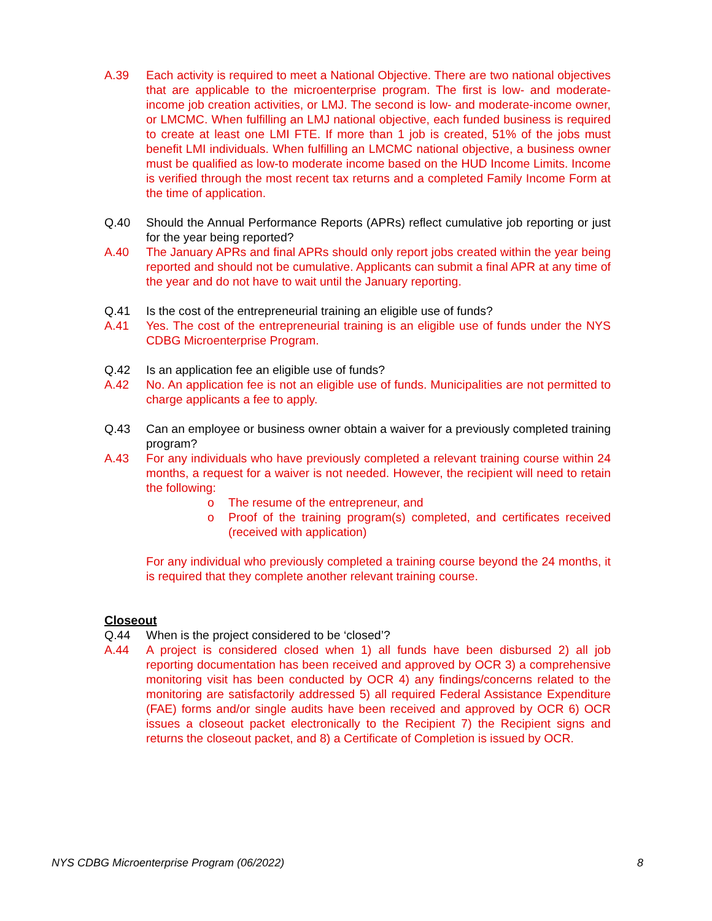A.39 Each activity is required to meet a National Objective. There are two national objectives that are applicable to the microenterprise program. The first is low- and moderate-income job creation activities, or LMJ. The second is low- and moderate-income owner, or LMCMC. When fulfilling an LMJ national objective, each funded business is required to create at least one LMI FTE. If more than 1 job is created, 51% of the jobs must benefit LMI individuals. When fulfilling an LMCMC national objective, a business owner must be qualified as low-to moderate income based on the HUD Income Limits. Income is verified through the most recent tax returns and a completed Family Income Form at the time of application.
Q.40 Should the Annual Performance Reports (APRs) reflect cumulative job reporting or just for the year being reported?
A.40 The January APRs and final APRs should only report jobs created within the year being reported and should not be cumulative. Applicants can submit a final APR at any time of the year and do not have to wait until the January reporting.
Q.41 Is the cost of the entrepreneurial training an eligible use of funds?
A.41 Yes. The cost of the entrepreneurial training is an eligible use of funds under the NYS CDBG Microenterprise Program.
Q.42 Is an application fee an eligible use of funds?
A.42 No. An application fee is not an eligible use of funds. Municipalities are not permitted to charge applicants a fee to apply.
Q.43 Can an employee or business owner obtain a waiver for a previously completed training program?
A.43 For any individuals who have previously completed a relevant training course within 24 months, a request for a waiver is not needed. However, the recipient will need to retain the following:
o The resume of the entrepreneur, and
o Proof of the training program(s) completed, and certificates received (received with application)
For any individual who previously completed a training course beyond the 24 months, it is required that they complete another relevant training course.
Closeout
Q.44 When is the project considered to be ‘closed’?
A.44 A project is considered closed when 1) all funds have been disbursed 2) all job reporting documentation has been received and approved by OCR 3) a comprehensive monitoring visit has been conducted by OCR 4) any findings/concerns related to the monitoring are satisfactorily addressed 5) all required Federal Assistance Expenditure (FAE) forms and/or single audits have been received and approved by OCR 6) OCR issues a closeout packet electronically to the Recipient 7) the Recipient signs and returns the closeout packet, and 8) a Certificate of Completion is issued by OCR.
NYS CDBG Microenterprise Program (06/2022) 8